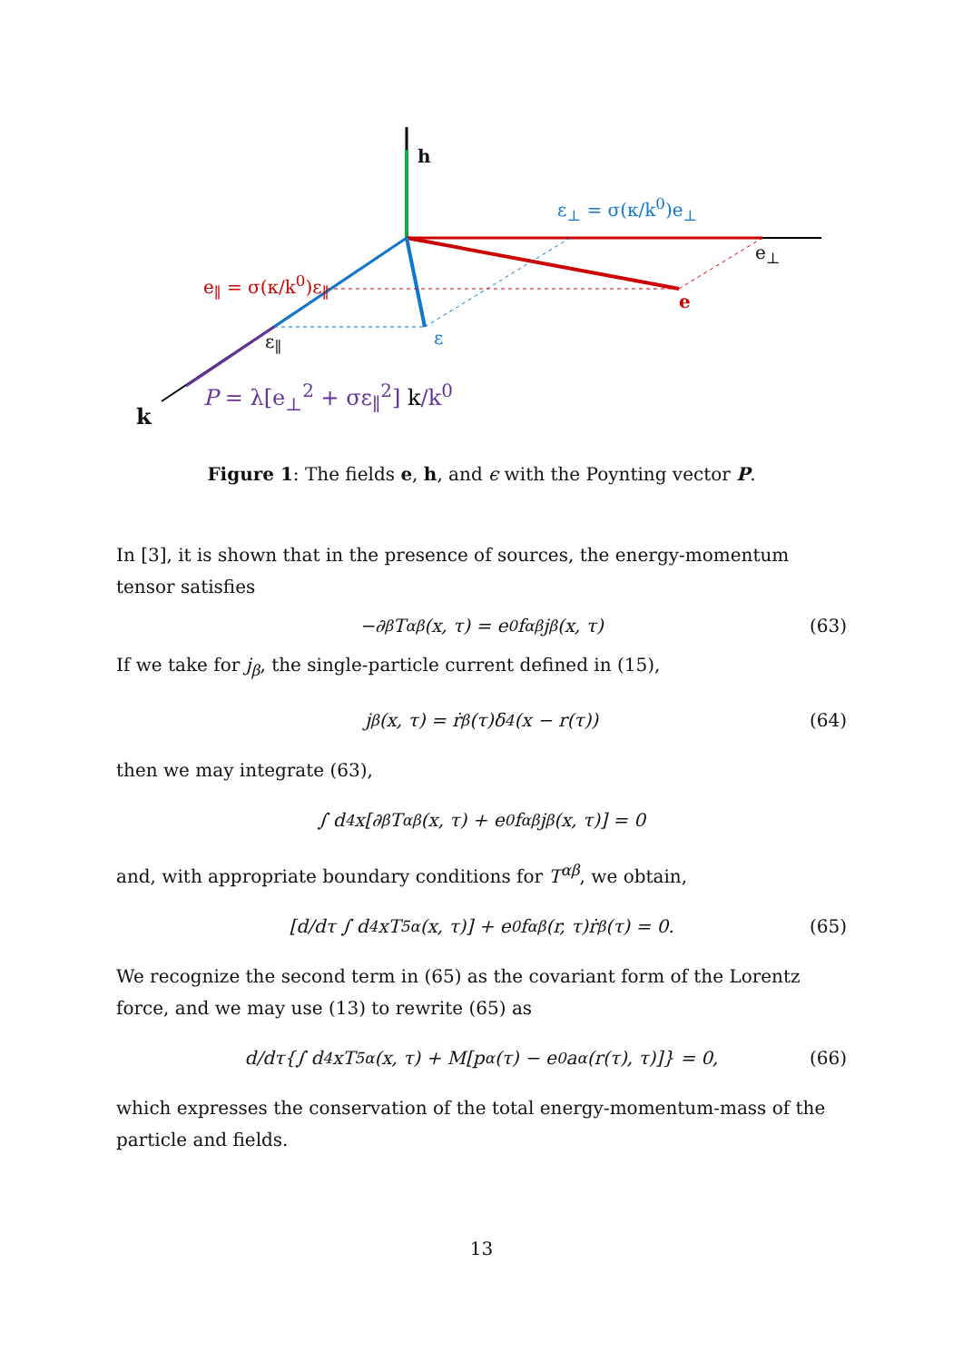h
ε<sub>⊥</sub> = σ(κ/k<sup>0</sup>)e<sub>⊥</sub>
e<sub>⊥</sub>
e<sub>∥</sub> = σ(κ/k<sup>0</sup>)ε<sub>∥</sub>
e
ε<sub>∥</sub> ε
P = λ[e<sub>⊥</sub><sup>2</sup> + σε<sub>∥</sub><sup>2</sup>] k/k<sup>0</sup>
k
Figure 1: The fields e, h, and ϵ with the Poynting vector P.
In [3], it is shown that in the presence of sources, the energy-momentum tensor satisfies
−∂<sub>β</sub>T<sup>αβ</sup>(x, τ) = e<sub>0</sub>f<sup>αβ</sup>j<sub>β</sub>(x, τ) (63)
If we take for j<sub>β</sub>, the single-particle current defined in (15),
j<sub>β</sub>(x, τ) = ṙ<sub>β</sub>(τ)δ<sup>4</sup>(x − r(τ)) (64)
then we may integrate (63),
∫ d<sup>4</sup>x[∂<sub>β</sub>T<sup>αβ</sup>(x, τ) + e<sub>0</sub>f<sup>αβ</sup>j<sub>β</sub>(x, τ)] = 0
and, with appropriate boundary conditions for T<sup>αβ</sup>, we obtain,
[d/dτ ∫ d<sup>4</sup>xT<sup>5α</sup>(x, τ)] + e<sub>0</sub>f<sup>αβ</sup>(r, τ)ṙ<sub>β</sub>(τ) = 0. (65)
We recognize the second term in (65) as the covariant form of the Lorentz force, and we may use (13) to rewrite (65) as
d/dτ{∫ d<sup>4</sup>xT<sup>5α</sup>(x, τ) + M[p<sup>α</sup>(τ) − e<sub>0</sub>a<sup>α</sup>(r(τ), τ)]} = 0, (66)
which expresses the conservation of the total energy-momentum-mass of the particle and fields.
13